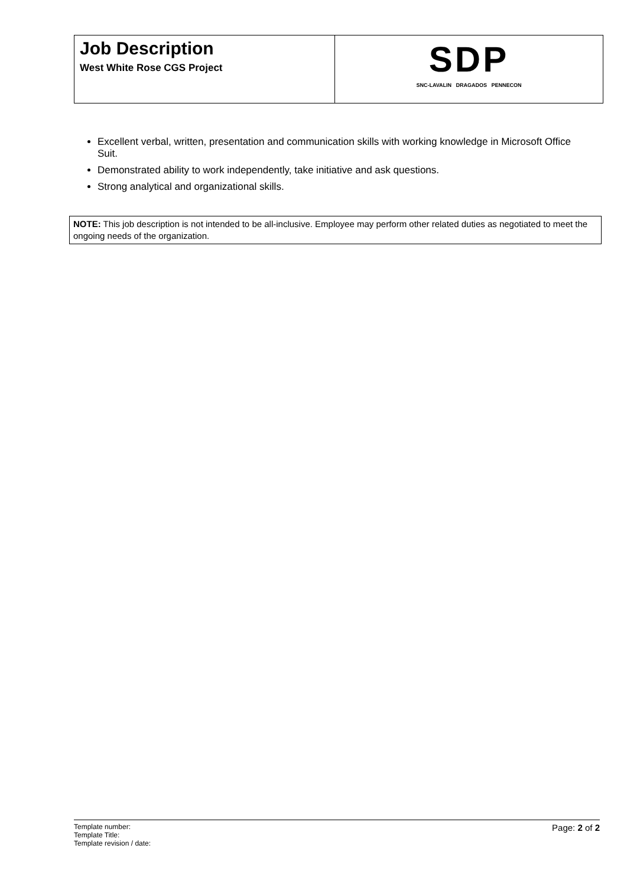| Job Description West White Rose CGS Project | SDP SNC-LAVALIN DRAGADOS PENNECON |
Excellent verbal, written, presentation and communication skills with working knowledge in Microsoft Office Suit.
Demonstrated ability to work independently, take initiative and ask questions.
Strong analytical and organizational skills.
NOTE: This job description is not intended to be all-inclusive. Employee may perform other related duties as negotiated to meet the ongoing needs of the organization.
Template number:
Template Title:
Template revision / date:
Page: 2 of 2